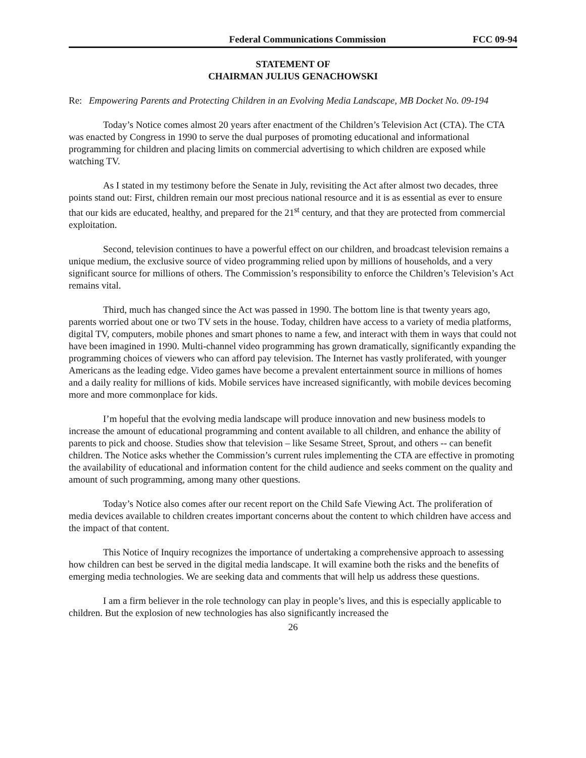Federal Communications Commission FCC 09-94
STATEMENT OF
CHAIRMAN JULIUS GENACHOWSKI
Re: Empowering Parents and Protecting Children in an Evolving Media Landscape, MB Docket No. 09-194
Today’s Notice comes almost 20 years after enactment of the Children’s Television Act (CTA). The CTA was enacted by Congress in 1990 to serve the dual purposes of promoting educational and informational programming for children and placing limits on commercial advertising to which children are exposed while watching TV.
As I stated in my testimony before the Senate in July, revisiting the Act after almost two decades, three points stand out: First, children remain our most precious national resource and it is as essential as ever to ensure that our kids are educated, healthy, and prepared for the 21<sup>st</sup> century, and that they are protected from commercial exploitation.
Second, television continues to have a powerful effect on our children, and broadcast television remains a unique medium, the exclusive source of video programming relied upon by millions of households, and a very significant source for millions of others. The Commission’s responsibility to enforce the Children’s Television’s Act remains vital.
Third, much has changed since the Act was passed in 1990. The bottom line is that twenty years ago, parents worried about one or two TV sets in the house. Today, children have access to a variety of media platforms, digital TV, computers, mobile phones and smart phones to name a few, and interact with them in ways that could not have been imagined in 1990. Multi-channel video programming has grown dramatically, significantly expanding the programming choices of viewers who can afford pay television. The Internet has vastly proliferated, with younger Americans as the leading edge. Video games have become a prevalent entertainment source in millions of homes and a daily reality for millions of kids. Mobile services have increased significantly, with mobile devices becoming more and more commonplace for kids.
I’m hopeful that the evolving media landscape will produce innovation and new business models to increase the amount of educational programming and content available to all children, and enhance the ability of parents to pick and choose. Studies show that television – like Sesame Street, Sprout, and others -- can benefit children. The Notice asks whether the Commission’s current rules implementing the CTA are effective in promoting the availability of educational and information content for the child audience and seeks comment on the quality and amount of such programming, among many other questions.
Today’s Notice also comes after our recent report on the Child Safe Viewing Act. The proliferation of media devices available to children creates important concerns about the content to which children have access and the impact of that content.
This Notice of Inquiry recognizes the importance of undertaking a comprehensive approach to assessing how children can best be served in the digital media landscape. It will examine both the risks and the benefits of emerging media technologies. We are seeking data and comments that will help us address these questions.
I am a firm believer in the role technology can play in people’s lives, and this is especially applicable to children. But the explosion of new technologies has also significantly increased the
26